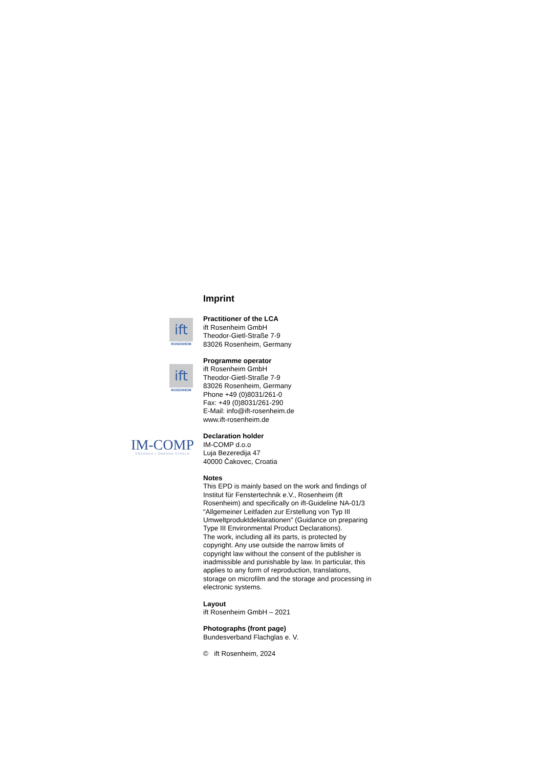Imprint
ift
ROSENHEIM
Practitioner of the LCA
ift Rosenheim GmbH
Theodor-Gietl-Straße 7-9
83026 Rosenheim, Germany
ift
ROSENHEIM
Programme operator
ift Rosenheim GmbH
Theodor-Gietl-Straße 7-9
83026 Rosenheim, Germany
Phone +49 (0)8031/261-0
Fax: +49 (0)8031/261-290
E-Mail: info@ift-rosenheim.de
www.ift-rosenheim.de
IM-COMP
PRERADA I OBRADA STAKLA
Declaration holder
IM-COMP d.o.o
Luja Bezeredija 47
40000 Čakovec, Croatia
Notes
This EPD is mainly based on the work and findings of Institut für Fenstertechnik e.V., Rosenheim (ift Rosenheim) and specifically on ift-Guideline NA-01/3 “Allgemeiner Leitfaden zur Erstellung von Typ III Umweltproduktdeklarationen” (Guidance on preparing Type III Environmental Product Declarations).
The work, including all its parts, is protected by copyright. Any use outside the narrow limits of copyright law without the consent of the publisher is inadmissible and punishable by law. In particular, this applies to any form of reproduction, translations, storage on microfilm and the storage and processing in electronic systems.
Layout
ift Rosenheim GmbH – 2021
Photographs (front page)
Bundesverband Flachglas e. V.
© ift Rosenheim, 2024